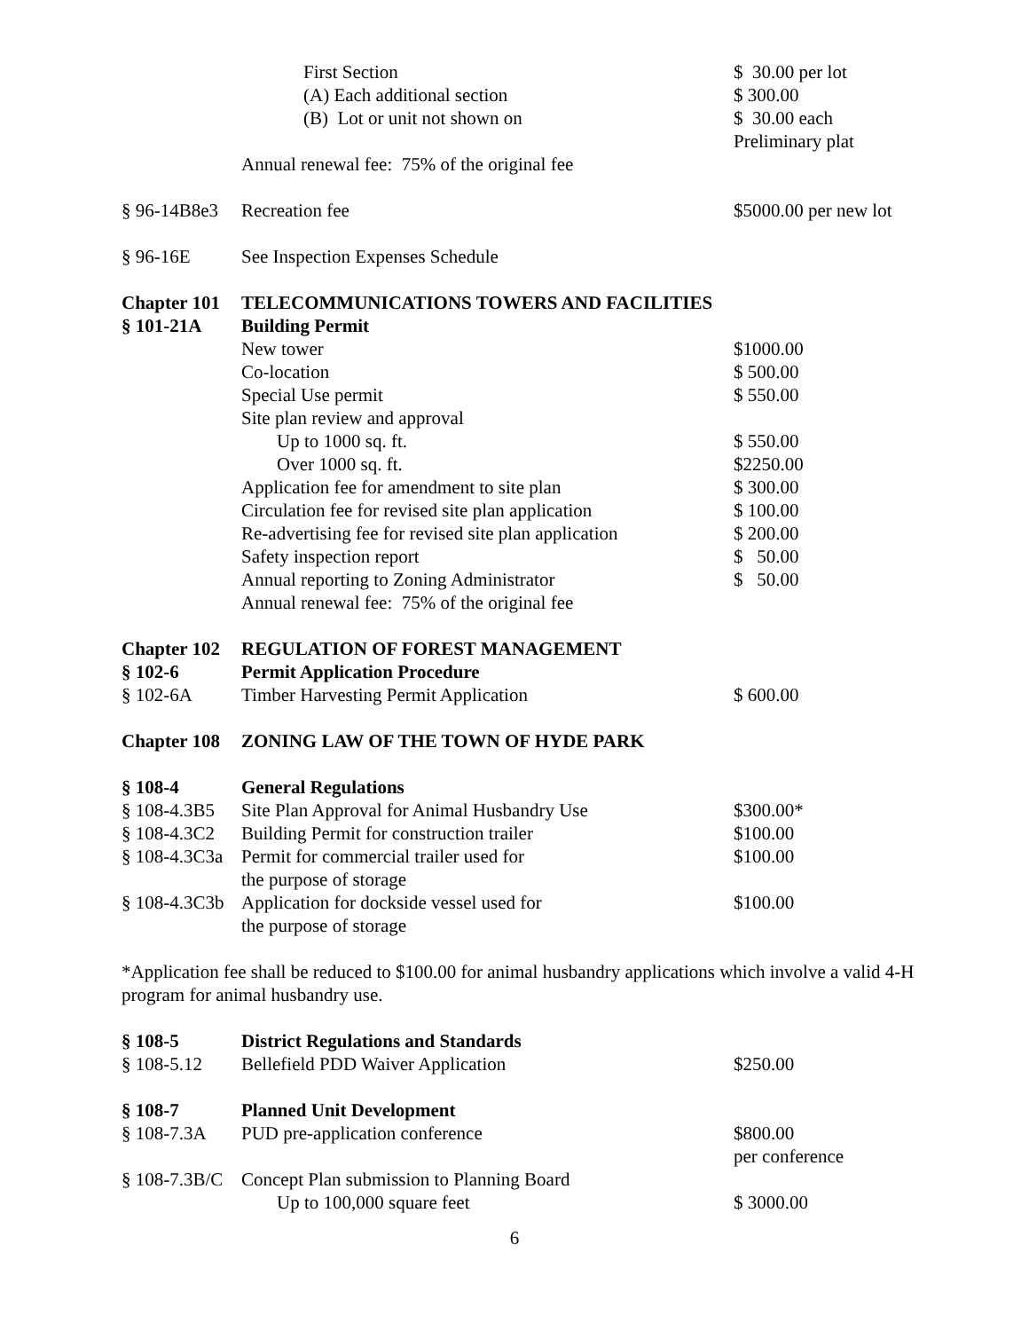| | First Section | $ 30.00 per lot |
| | (A) Each additional section | $ 300.00 |
| | (B) Lot or unit not shown on | $ 30.00 each Preliminary plat |
| | Annual renewal fee: 75% of the original fee | |
| § 96-14B8e3 | Recreation fee | $5000.00 per new lot |
| § 96-16E | See Inspection Expenses Schedule | |
| Chapter 101 | TELECOMMUNICATIONS TOWERS AND FACILITIES | |
| § 101-21A | Building Permit | |
| | New tower | $1000.00 |
| | Co-location | $ 500.00 |
| | Special Use permit | $ 550.00 |
| | Site plan review and approval | |
| | Up to 1000 sq. ft. | $ 550.00 |
| | Over 1000 sq. ft. | $2250.00 |
| | Application fee for amendment to site plan | $ 300.00 |
| | Circulation fee for revised site plan application | $ 100.00 |
| | Re-advertising fee for revised site plan application | $ 200.00 |
| | Safety inspection report | $ 50.00 |
| | Annual reporting to Zoning Administrator | $ 50.00 |
| | Annual renewal fee: 75% of the original fee | |
| Chapter 102 | REGULATION OF FOREST MANAGEMENT | |
| § 102-6 | Permit Application Procedure | |
| § 102-6A | Timber Harvesting Permit Application | $ 600.00 |
| Chapter 108 | ZONING LAW OF THE TOWN OF HYDE PARK | |
| § 108-4 | General Regulations | |
| § 108-4.3B5 | Site Plan Approval for Animal Husbandry Use | $300.00* |
| § 108-4.3C2 | Building Permit for construction trailer | $100.00 |
| § 108-4.3C3a | Permit for commercial trailer used for the purpose of storage | $100.00 |
| § 108-4.3C3b | Application for dockside vessel used for the purpose of storage | $100.00 |
| *Application fee shall be reduced to $100.00 for animal husbandry applications which involve a valid 4-H program for animal husbandry use. | | |
| § 108-5 | District Regulations and Standards | |
| § 108-5.12 | Bellefield PDD Waiver Application | $250.00 |
| § 108-7 | Planned Unit Development | |
| § 108-7.3A | PUD pre-application conference | $800.00 per conference |
| § 108-7.3B/C | Concept Plan submission to Planning Board | |
| | Up to 100,000 square feet | $ 3000.00 |
6